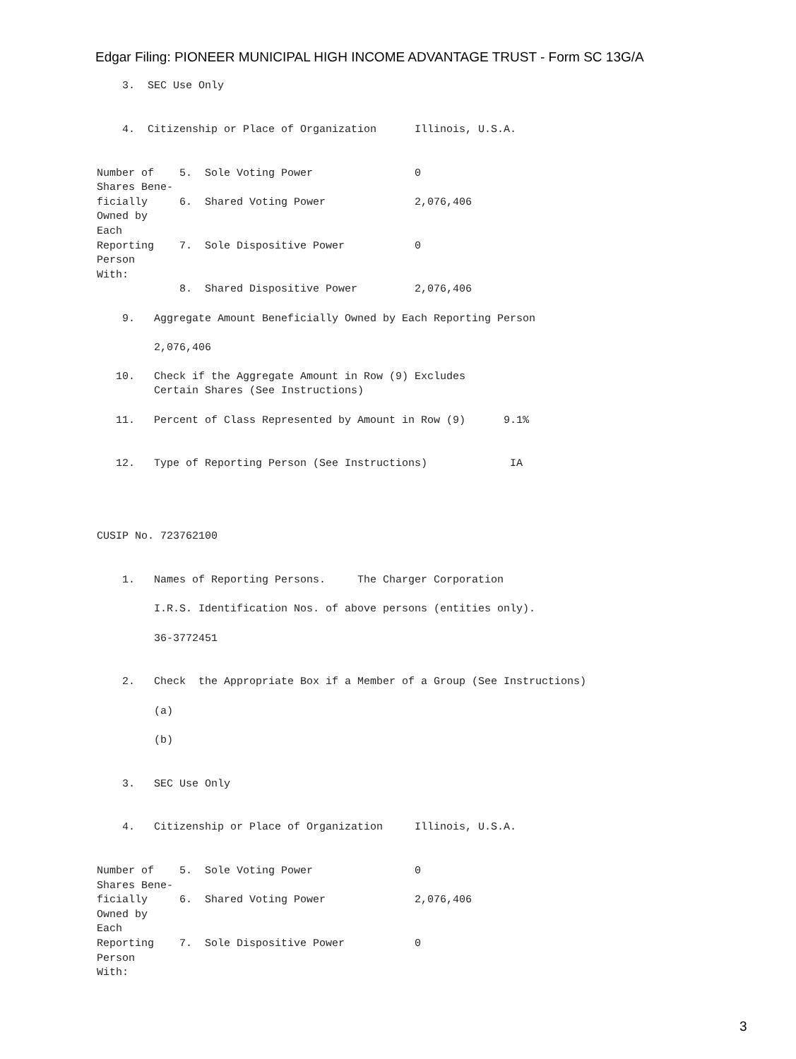Edgar Filing: PIONEER MUNICIPAL HIGH INCOME ADVANTAGE TRUST - Form SC 13G/A
    3.  SEC Use Only


    4.  Citizenship or Place of Organization      Illinois, U.S.A.


Number of    5.  Sole Voting Power                0
Shares Bene-
ficially     6.  Shared Voting Power              2,076,406
Owned by
Each
Reporting    7.  Sole Dispositive Power           0
Person
With:
             8.  Shared Dispositive Power         2,076,406

    9.   Aggregate Amount Beneficially Owned by Each Reporting Person

         2,076,406

   10.   Check if the Aggregate Amount in Row (9) Excludes
         Certain Shares (See Instructions)

   11.   Percent of Class Represented by Amount in Row (9)      9.1%


   12.   Type of Reporting Person (See Instructions)             IA




CUSIP No. 723762100


    1.   Names of Reporting Persons.     The Charger Corporation

         I.R.S. Identification Nos. of above persons (entities only).

         36-3772451


    2.   Check  the Appropriate Box if a Member of a Group (See Instructions)

         (a)

         (b)


    3.   SEC Use Only


    4.   Citizenship or Place of Organization     Illinois, U.S.A.


Number of    5.  Sole Voting Power                0
Shares Bene-
ficially     6.  Shared Voting Power              2,076,406
Owned by
Each
Reporting    7.  Sole Dispositive Power           0
Person
With:
3